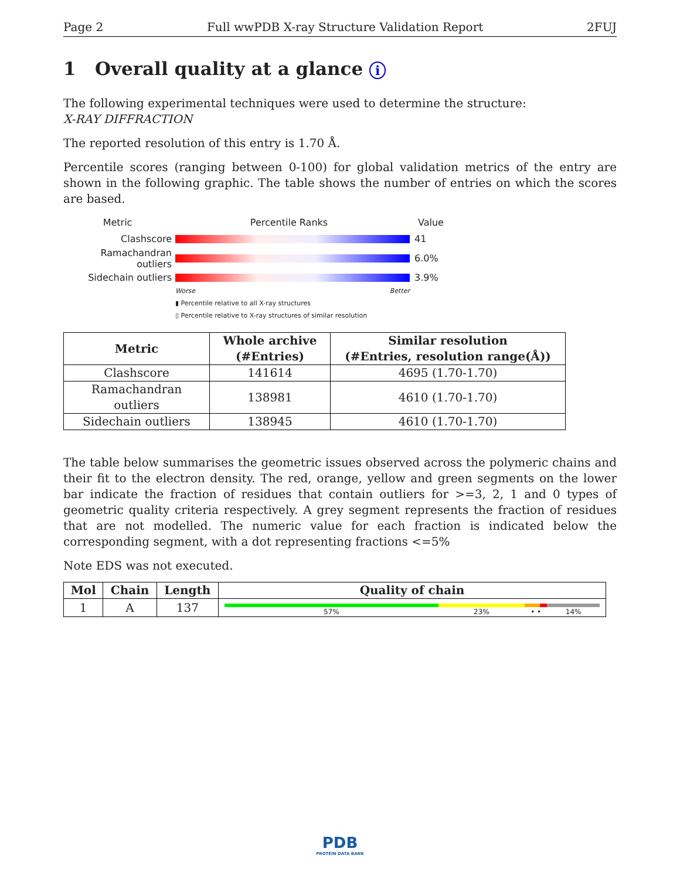Page 2 Full wwPDB X-ray Structure Validation Report 2FUJ
1 Overall quality at a glance i
The following experimental techniques were used to determine the structure:
X-RAY DIFFRACTION
The reported resolution of this entry is 1.70 Å.
Percentile scores (ranging between 0-100) for global validation metrics of the entry are shown in the following graphic. The table shows the number of entries on which the scores are based.
Metric Percentile Ranks Value
Clashscore 41
Ramachandran outliers 6.0%
Sidechain outliers 3.9%
Worse Better
▮ Percentile relative to all X-ray structures
▯ Percentile relative to X-ray structures of similar resolution
| Metric | Whole archive (#Entries) | Similar resolution (#Entries, resolution range(Å)) |
| --- | --- | --- |
| Clashscore | 141614 | 4695 (1.70-1.70) |
| Ramachandran outliers | 138981 | 4610 (1.70-1.70) |
| Sidechain outliers | 138945 | 4610 (1.70-1.70) |
The table below summarises the geometric issues observed across the polymeric chains and their fit to the electron density. The red, orange, yellow and green segments on the lower bar indicate the fraction of residues that contain outliers for >=3, 2, 1 and 0 types of geometric quality criteria respectively. A grey segment represents the fraction of residues that are not modelled. The numeric value for each fraction is indicated below the corresponding segment, with a dot representing fractions <=5%
Note EDS was not executed.
| Mol | Chain | Length | Quality of chain |
| --- | --- | --- | --- |
| 1 | A | 137 | 57% 23% • • 14% |
PDB
PROTEIN DATA BANK